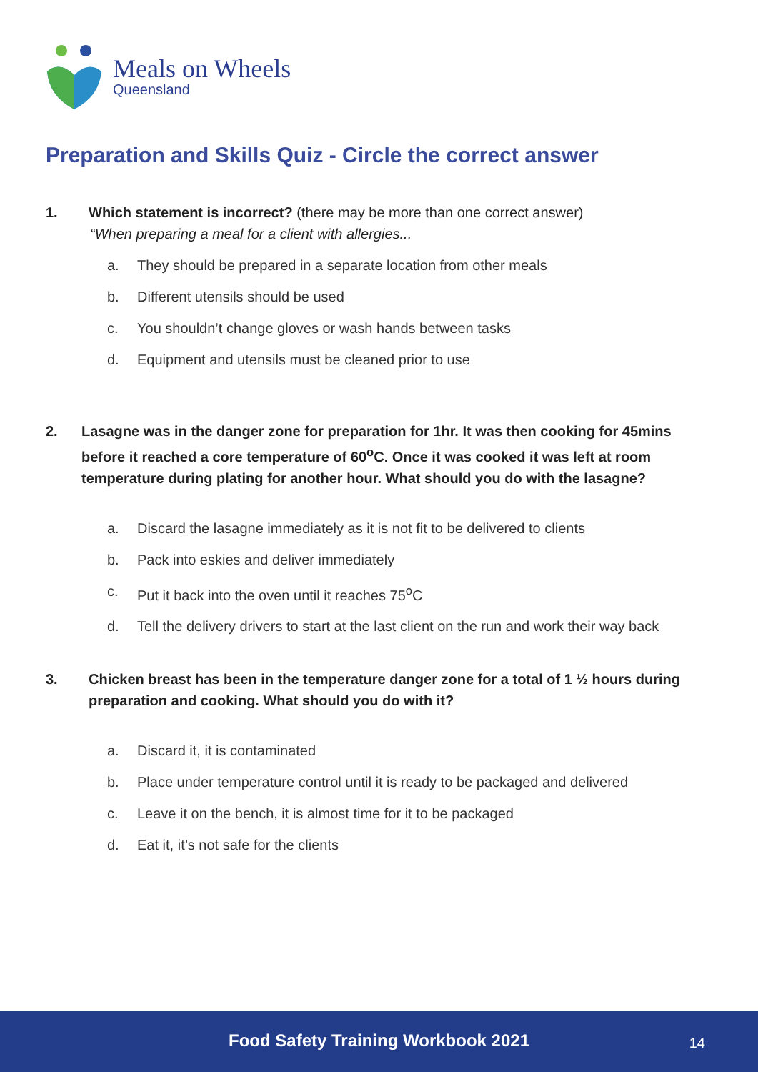Meals on Wheels
Queensland
Preparation and Skills Quiz - Circle the correct answer
1. Which statement is incorrect? (there may be more than one correct answer)
“When preparing a meal for a client with allergies...
a. They should be prepared in a separate location from other meals
b. Different utensils should be used
c. You shouldn’t change gloves or wash hands between tasks
d. Equipment and utensils must be cleaned prior to use
2. Lasagne was in the danger zone for preparation for 1hr. It was then cooking for 45mins before it reached a core temperature of 60<sup>o</sup>C. Once it was cooked it was left at room temperature during plating for another hour. What should you do with the lasagne?
a. Discard the lasagne immediately as it is not fit to be delivered to clients
b. Pack into eskies and deliver immediately
c. Put it back into the oven until it reaches 75<sup>o</sup>C
d. Tell the delivery drivers to start at the last client on the run and work their way back
3. Chicken breast has been in the temperature danger zone for a total of 1 ½ hours during preparation and cooking. What should you do with it?
a. Discard it, it is contaminated
b. Place under temperature control until it is ready to be packaged and delivered
c. Leave it on the bench, it is almost time for it to be packaged
d. Eat it, it’s not safe for the clients
Food Safety Training Workbook 2021 14